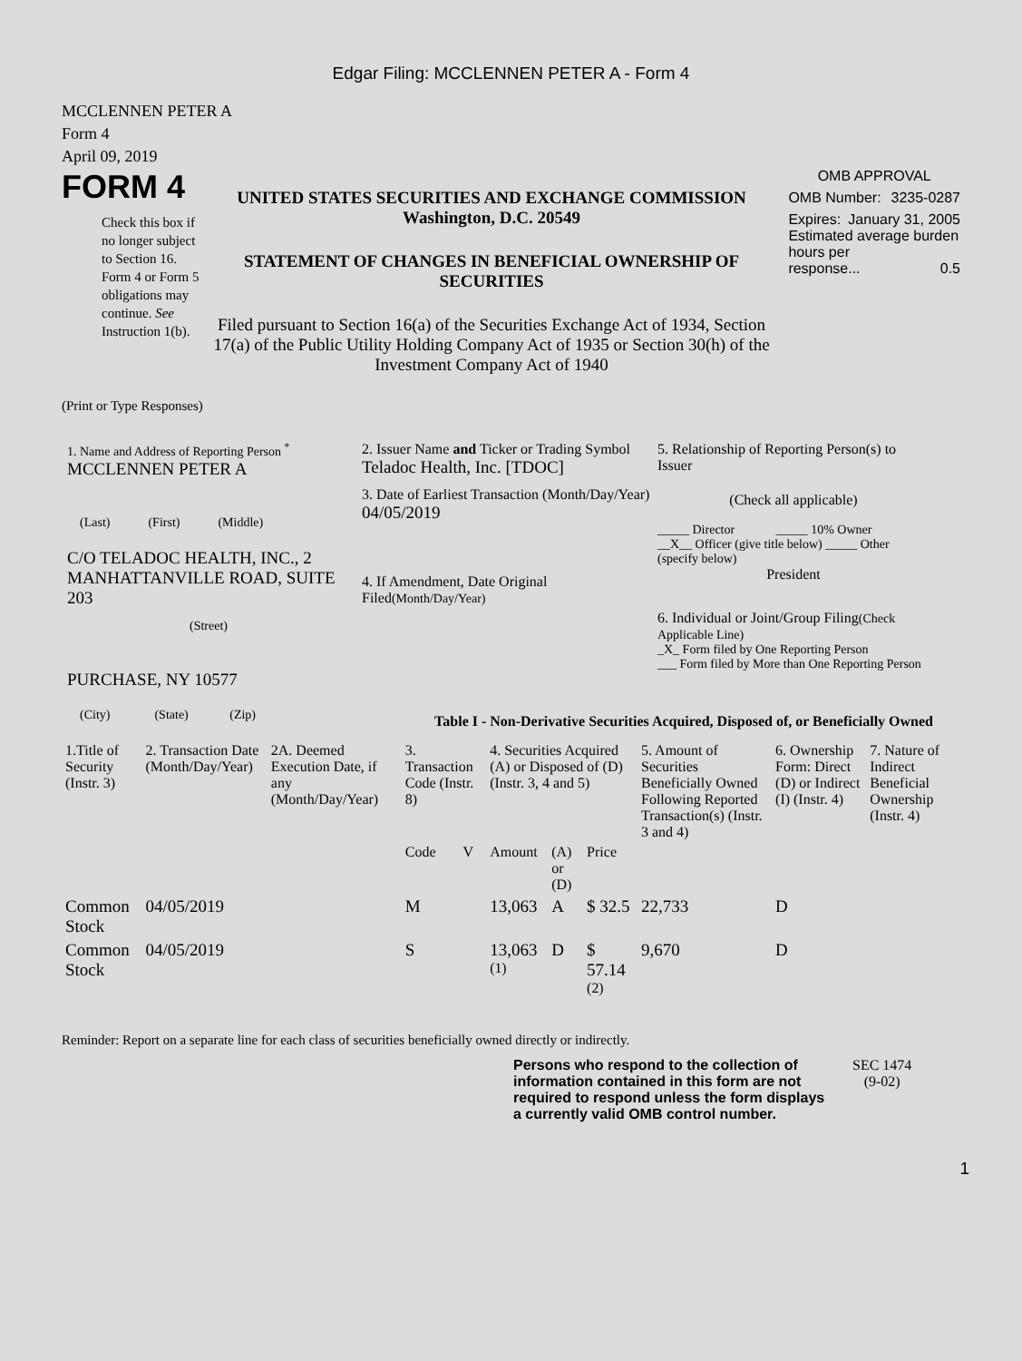Edgar Filing: MCCLENNEN PETER A - Form 4
MCCLENNEN PETER A
Form 4
April 09, 2019
FORM 4
Check this box if no longer subject to Section 16. Form 4 or Form 5 obligations may continue. See Instruction 1(b).
UNITED STATES SECURITIES AND EXCHANGE COMMISSION
Washington, D.C. 20549
STATEMENT OF CHANGES IN BENEFICIAL OWNERSHIP OF SECURITIES
Filed pursuant to Section 16(a) of the Securities Exchange Act of 1934, Section 17(a) of the Public Utility Holding Company Act of 1935 or Section 30(h) of the Investment Company Act of 1940
OMB APPROVAL
OMB Number: 3235-0287
Expires: January 31, 2005
Estimated average burden hours per
response... 0.5
(Print or Type Responses)
1. Name and Address of Reporting Person <sup>*</sup>
MCCLENNEN PETER A
(Last) (First) (Middle)
C/O TELADOC HEALTH, INC., 2 MANHATTANVILLE ROAD, SUITE 203
(Street)
PURCHASE, NY 10577
(City) (State) (Zip)
2. Issuer Name and Ticker or Trading Symbol
Teladoc Health, Inc. [TDOC]
3. Date of Earliest Transaction (Month/Day/Year)
04/05/2019
4. If Amendment, Date Original Filed(Month/Day/Year)
5. Relationship of Reporting Person(s) to Issuer
(Check all applicable)
_____ Director _____ 10% Owner
__X__ Officer (give title below) _____ Other (specify below)
President
6. Individual or Joint/Group Filing(Check Applicable Line)
_X_ Form filed by One Reporting Person
___ Form filed by More than One Reporting Person
Table I - Non-Derivative Securities Acquired, Disposed of, or Beneficially Owned
| 1.Title of Security (Instr. 3) | 2. Transaction Date (Month/Day/Year) | 2A. Deemed Execution Date, if any (Month/Day/Year) | 3. Transaction Code (Instr. 8) | | 4. Securities Acquired (A) or Disposed of (D) (Instr. 3, 4 and 5) | | | 5. Amount of Securities Beneficially Owned Following Reported Transaction(s) (Instr. 3 and 4) | 6. Ownership Form: Direct (D) or Indirect (I) (Instr. 4) | 7. Nature of Indirect Beneficial Ownership (Instr. 4) |
| --- | --- | --- | --- | --- | --- | --- | --- | --- | --- | --- |
| | | | Code | V | Amount | (A) or (D) | Price | | | |
| Common Stock | 04/05/2019 | | M | | 13,063 | A | $ 32.5 | 22,733 | D | |
| Common Stock | 04/05/2019 | | S | | 13,063 <sup>(1)</sup> | D | $ 57.14 <sup>(2)</sup> | 9,670 | D | |
Reminder: Report on a separate line for each class of securities beneficially owned directly or indirectly.
Persons who respond to the collection of information contained in this form are not required to respond unless the form displays a currently valid OMB control number.
SEC 1474
(9-02)
1